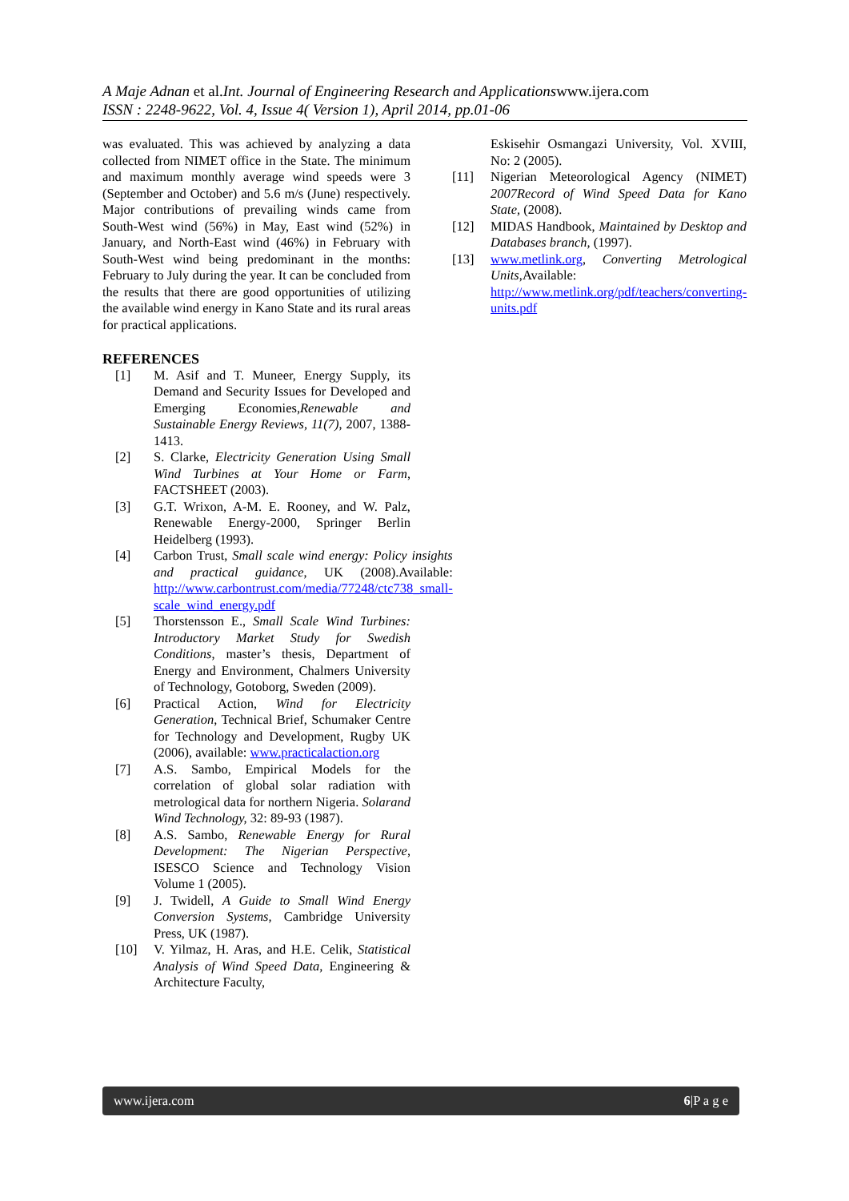A Maje Adnan et al. Int. Journal of Engineering Research and Applicationswww.ijera.com
ISSN : 2248-9622, Vol. 4, Issue 4( Version 1), April 2014, pp.01-06
was evaluated. This was achieved by analyzing a data collected from NIMET office in the State. The minimum and maximum monthly average wind speeds were 3 (September and October) and 5.6 m/s (June) respectively. Major contributions of prevailing winds came from South-West wind (56%) in May, East wind (52%) in January, and North-East wind (46%) in February with South-West wind being predominant in the months: February to July during the year. It can be concluded from the results that there are good opportunities of utilizing the available wind energy in Kano State and its rural areas for practical applications.
REFERENCES
[1] M. Asif and T. Muneer, Energy Supply, its Demand and Security Issues for Developed and Emerging Economies,Renewable and Sustainable Energy Reviews, 11(7), 2007, 1388-1413.
[2] S. Clarke, Electricity Generation Using Small Wind Turbines at Your Home or Farm, FACTSHEET (2003).
[3] G.T. Wrixon, A-M. E. Rooney, and W. Palz, Renewable Energy-2000, Springer Berlin Heidelberg (1993).
[4] Carbon Trust, Small scale wind energy: Policy insights and practical guidance, UK (2008).Available: http://www.carbontrust.com/media/77248/ctc738_small-scale_wind_energy.pdf
[5] Thorstensson E., Small Scale Wind Turbines: Introductory Market Study for Swedish Conditions, master’s thesis, Department of Energy and Environment, Chalmers University of Technology, Gotoborg, Sweden (2009).
[6] Practical Action, Wind for Electricity Generation, Technical Brief, Schumaker Centre for Technology and Development, Rugby UK (2006), available: www.practicalaction.org
[7] A.S. Sambo, Empirical Models for the correlation of global solar radiation with metrological data for northern Nigeria. Solarand Wind Technology, 32: 89-93 (1987).
[8] A.S. Sambo, Renewable Energy for Rural Development: The Nigerian Perspective, ISESCO Science and Technology Vision Volume 1 (2005).
[9] J. Twidell, A Guide to Small Wind Energy Conversion Systems, Cambridge University Press, UK (1987).
[10] V. Yilmaz, H. Aras, and H.E. Celik, Statistical Analysis of Wind Speed Data, Engineering & Architecture Faculty,
Eskisehir Osmangazi University, Vol. XVIII, No: 2 (2005).
[11] Nigerian Meteorological Agency (NIMET) 2007Record of Wind Speed Data for Kano State, (2008).
[12] MIDAS Handbook, Maintained by Desktop and Databases branch, (1997).
[13] www.metlink.org, Converting Metrological Units,Available: http://www.metlink.org/pdf/teachers/converting-units.pdf
www.ijera.com 6|P a g e